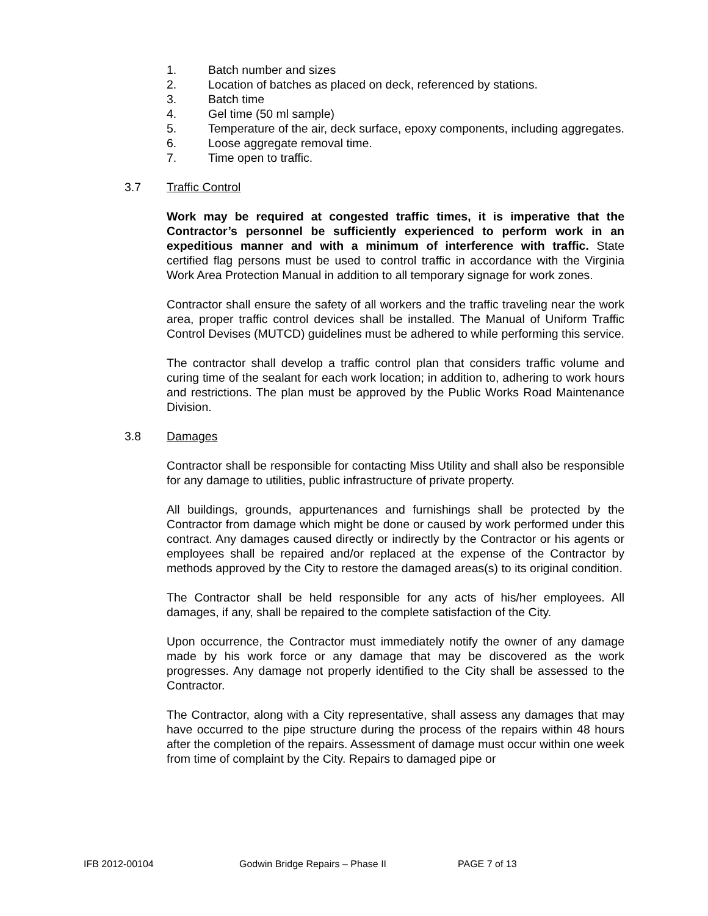1. Batch number and sizes
2. Location of batches as placed on deck, referenced by stations.
3. Batch time
4. Gel time (50 ml sample)
5. Temperature of the air, deck surface, epoxy components, including aggregates.
6. Loose aggregate removal time.
7. Time open to traffic.
3.7 Traffic Control
Work may be required at congested traffic times, it is imperative that the Contractor’s personnel be sufficiently experienced to perform work in an expeditious manner and with a minimum of interference with traffic. State certified flag persons must be used to control traffic in accordance with the Virginia Work Area Protection Manual in addition to all temporary signage for work zones.
Contractor shall ensure the safety of all workers and the traffic traveling near the work area, proper traffic control devices shall be installed. The Manual of Uniform Traffic Control Devises (MUTCD) guidelines must be adhered to while performing this service.
The contractor shall develop a traffic control plan that considers traffic volume and curing time of the sealant for each work location; in addition to, adhering to work hours and restrictions. The plan must be approved by the Public Works Road Maintenance Division.
3.8 Damages
Contractor shall be responsible for contacting Miss Utility and shall also be responsible for any damage to utilities, public infrastructure of private property.
All buildings, grounds, appurtenances and furnishings shall be protected by the Contractor from damage which might be done or caused by work performed under this contract. Any damages caused directly or indirectly by the Contractor or his agents or employees shall be repaired and/or replaced at the expense of the Contractor by methods approved by the City to restore the damaged areas(s) to its original condition.
The Contractor shall be held responsible for any acts of his/her employees. All damages, if any, shall be repaired to the complete satisfaction of the City.
Upon occurrence, the Contractor must immediately notify the owner of any damage made by his work force or any damage that may be discovered as the work progresses. Any damage not properly identified to the City shall be assessed to the Contractor.
The Contractor, along with a City representative, shall assess any damages that may have occurred to the pipe structure during the process of the repairs within 48 hours after the completion of the repairs. Assessment of damage must occur within one week from time of complaint by the City. Repairs to damaged pipe or
IFB 2012-00104 Godwin Bridge Repairs – Phase II PAGE 7 of 13